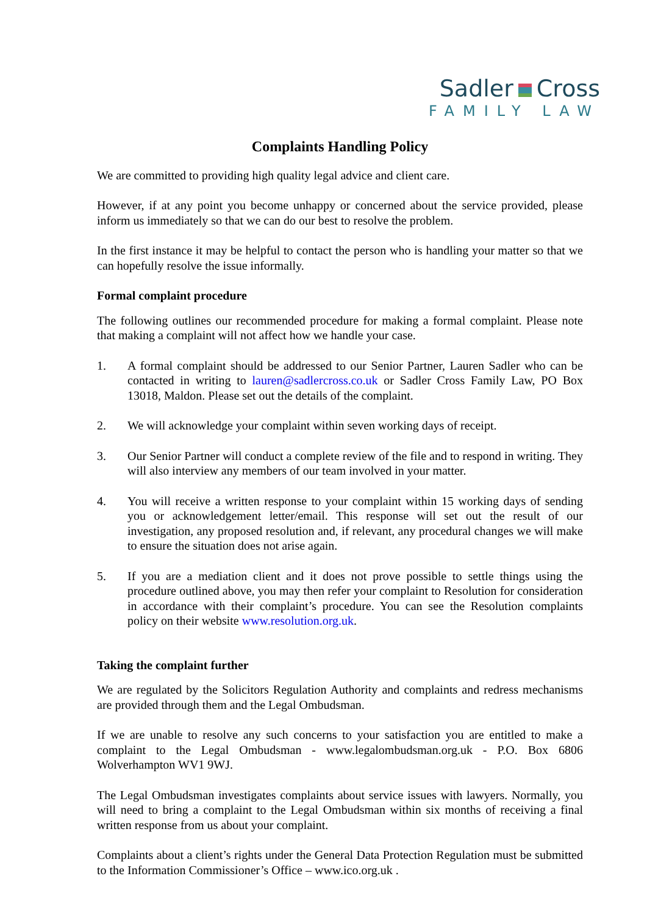Sadler Cross
FAMILY LAW
Complaints Handling Policy
We are committed to providing high quality legal advice and client care.
However, if at any point you become unhappy or concerned about the service provided, please inform us immediately so that we can do our best to resolve the problem.
In the first instance it may be helpful to contact the person who is handling your matter so that we can hopefully resolve the issue informally.
Formal complaint procedure
The following outlines our recommended procedure for making a formal complaint. Please note that making a complaint will not affect how we handle your case.
1. A formal complaint should be addressed to our Senior Partner, Lauren Sadler who can be contacted in writing to lauren@sadlercross.co.uk or Sadler Cross Family Law, PO Box 13018, Maldon. Please set out the details of the complaint.
2. We will acknowledge your complaint within seven working days of receipt.
3. Our Senior Partner will conduct a complete review of the file and to respond in writing. They will also interview any members of our team involved in your matter.
4. You will receive a written response to your complaint within 15 working days of sending you or acknowledgement letter/email. This response will set out the result of our investigation, any proposed resolution and, if relevant, any procedural changes we will make to ensure the situation does not arise again.
5. If you are a mediation client and it does not prove possible to settle things using the procedure outlined above, you may then refer your complaint to Resolution for consideration in accordance with their complaint’s procedure. You can see the Resolution complaints policy on their website www.resolution.org.uk.
Taking the complaint further
We are regulated by the Solicitors Regulation Authority and complaints and redress mechanisms are provided through them and the Legal Ombudsman.
If we are unable to resolve any such concerns to your satisfaction you are entitled to make a complaint to the Legal Ombudsman - www.legalombudsman.org.uk - P.O. Box 6806 Wolverhampton WV1 9WJ.
The Legal Ombudsman investigates complaints about service issues with lawyers. Normally, you will need to bring a complaint to the Legal Ombudsman within six months of receiving a final written response from us about your complaint.
Complaints about a client’s rights under the General Data Protection Regulation must be submitted to the Information Commissioner’s Office – www.ico.org.uk .